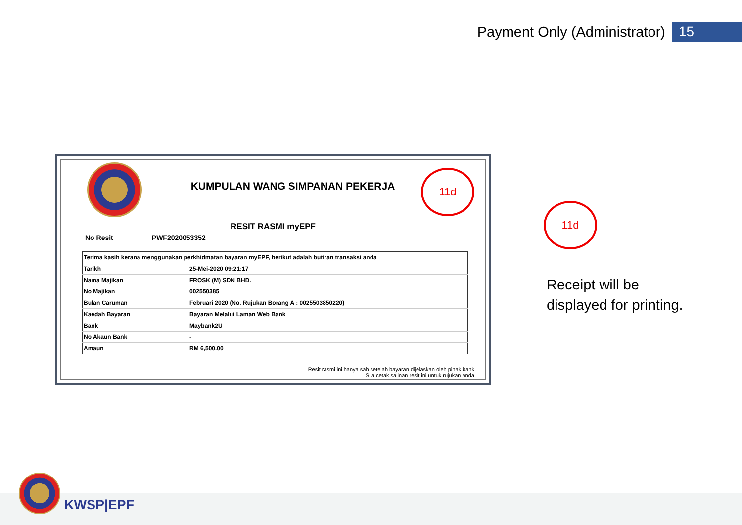Payment Only (Administrator) 15
KUMPULAN WANG SIMPANAN PEKERJA
RESIT RASMI myEPF
No Resit PWF2020053352
| Terima kasih kerana menggunakan perkhidmatan bayaran myEPF, berikut adalah butiran transaksi anda | |
| Tarikh | 25-Mei-2020 09:21:17 |
| Nama Majikan | FROSK (M) SDN BHD. |
| No Majikan | 002550385 |
| Bulan Caruman | Februari 2020 (No. Rujukan Borang A : 0025503850220) |
| Kaedah Bayaran | Bayaran Melalui Laman Web Bank |
| Bank | Maybank2U |
| No Akaun Bank | - |
| Amaun | RM 6,500.00 |
Resit rasmi ini hanya sah setelah bayaran dijelaskan oleh pihak bank.
Sila cetak salinan resit ini untuk rujukan anda.
11d
11d
Receipt will be
displayed for printing.
KWSP|EPF